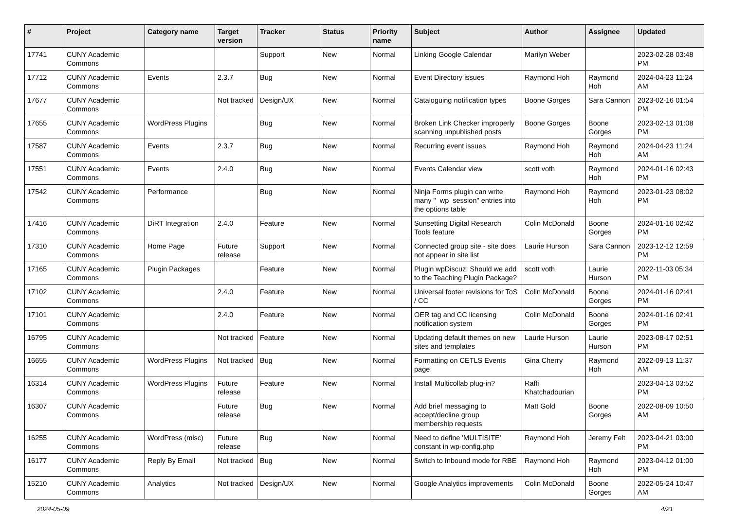| # | Project | Category name | Target version | Tracker | Status | Priority name | Subject | Author | Assignee | Updated |
| --- | --- | --- | --- | --- | --- | --- | --- | --- | --- | --- |
| 17741 | CUNY Academic Commons | | | Support | New | Normal | Linking Google Calendar | Marilyn Weber | | 2023-02-28 03:48 PM |
| 17712 | CUNY Academic Commons | Events | 2.3.7 | Bug | New | Normal | Event Directory issues | Raymond Hoh | Raymond Hoh | 2024-04-23 11:24 AM |
| 17677 | CUNY Academic Commons | | Not tracked | Design/UX | New | Normal | Cataloguing notification types | Boone Gorges | Sara Cannon | 2023-02-16 01:54 PM |
| 17655 | CUNY Academic Commons | WordPress Plugins | | Bug | New | Normal | Broken Link Checker improperly scanning unpublished posts | Boone Gorges | Boone Gorges | 2023-02-13 01:08 PM |
| 17587 | CUNY Academic Commons | Events | 2.3.7 | Bug | New | Normal | Recurring event issues | Raymond Hoh | Raymond Hoh | 2024-04-23 11:24 AM |
| 17551 | CUNY Academic Commons | Events | 2.4.0 | Bug | New | Normal | Events Calendar view | scott voth | Raymond Hoh | 2024-01-16 02:43 PM |
| 17542 | CUNY Academic Commons | Performance | | Bug | New | Normal | Ninja Forms plugin can write many "_wp_session" entries into the options table | Raymond Hoh | Raymond Hoh | 2023-01-23 08:02 PM |
| 17416 | CUNY Academic Commons | DiRT Integration | 2.4.0 | Feature | New | Normal | Sunsetting Digital Research Tools feature | Colin McDonald | Boone Gorges | 2024-01-16 02:42 PM |
| 17310 | CUNY Academic Commons | Home Page | Future release | Support | New | Normal | Connected group site - site does not appear in site list | Laurie Hurson | Sara Cannon | 2023-12-12 12:59 PM |
| 17165 | CUNY Academic Commons | Plugin Packages | | Feature | New | Normal | Plugin wpDiscuz: Should we add to the Teaching Plugin Package? | scott voth | Laurie Hurson | 2022-11-03 05:34 PM |
| 17102 | CUNY Academic Commons | | 2.4.0 | Feature | New | Normal | Universal footer revisions for ToS / CC | Colin McDonald | Boone Gorges | 2024-01-16 02:41 PM |
| 17101 | CUNY Academic Commons | | 2.4.0 | Feature | New | Normal | OER tag and CC licensing notification system | Colin McDonald | Boone Gorges | 2024-01-16 02:41 PM |
| 16795 | CUNY Academic Commons | | Not tracked | Feature | New | Normal | Updating default themes on new sites and templates | Laurie Hurson | Laurie Hurson | 2023-08-17 02:51 PM |
| 16655 | CUNY Academic Commons | WordPress Plugins | Not tracked | Bug | New | Normal | Formatting on CETLS Events page | Gina Cherry | Raymond Hoh | 2022-09-13 11:37 AM |
| 16314 | CUNY Academic Commons | WordPress Plugins | Future release | Feature | New | Normal | Install Multicollab plug-in? | Raffi Khatchadourian | | 2023-04-13 03:52 PM |
| 16307 | CUNY Academic Commons | | Future release | Bug | New | Normal | Add brief messaging to accept/decline group membership requests | Matt Gold | Boone Gorges | 2022-08-09 10:50 AM |
| 16255 | CUNY Academic Commons | WordPress (misc) | Future release | Bug | New | Normal | Need to define 'MULTISITE' constant in wp-config.php | Raymond Hoh | Jeremy Felt | 2023-04-21 03:00 PM |
| 16177 | CUNY Academic Commons | Reply By Email | Not tracked | Bug | New | Normal | Switch to Inbound mode for RBE | Raymond Hoh | Raymond Hoh | 2023-04-12 01:00 PM |
| 15210 | CUNY Academic Commons | Analytics | Not tracked | Design/UX | New | Normal | Google Analytics improvements | Colin McDonald | Boone Gorges | 2022-05-24 10:47 AM |
2024-05-09 4/21